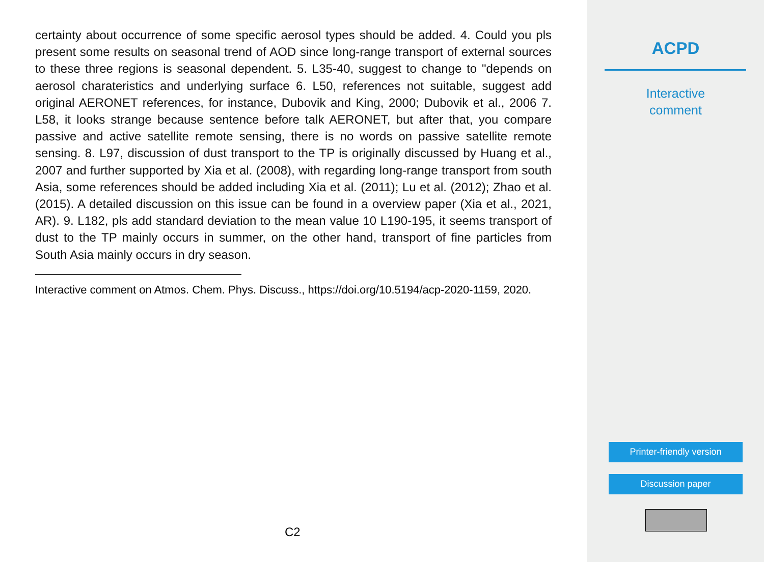certainty about occurrence of some specific aerosol types should be added. 4. Could you pls present some results on seasonal trend of AOD since long-range transport of external sources to these three regions is seasonal dependent. 5. L35-40, suggest to change to "depends on aerosol charateristics and underlying surface 6. L50, references not suitable, suggest add original AERONET references, for instance, Dubovik and King, 2000; Dubovik et al., 2006 7. L58, it looks strange because sentence before talk AERONET, but after that, you compare passive and active satellite remote sensing, there is no words on passive satellite remote sensing. 8. L97, discussion of dust transport to the TP is originally discussed by Huang et al., 2007 and further supported by Xia et al. (2008), with regarding long-range transport from south Asia, some references should be added including Xia et al. (2011); Lu et al. (2012); Zhao et al. (2015). A detailed discussion on this issue can be found in a overview paper (Xia et al., 2021, AR). 9. L182, pls add standard deviation to the mean value 10 L190-195, it seems transport of dust to the TP mainly occurs in summer, on the other hand, transport of fine particles from South Asia mainly occurs in dry season.
Interactive comment on Atmos. Chem. Phys. Discuss., https://doi.org/10.5194/acp-2020-1159, 2020.
C2
ACPD
Interactive
comment
Printer-friendly version
Discussion paper